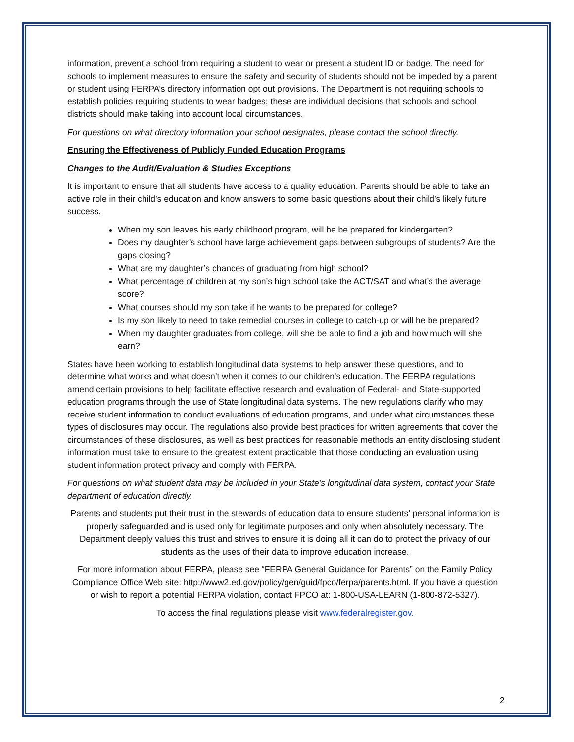information, prevent a school from requiring a student to wear or present a student ID or badge. The need for schools to implement measures to ensure the safety and security of students should not be impeded by a parent or student using FERPA’s directory information opt out provisions. The Department is not requiring schools to establish policies requiring students to wear badges; these are individual decisions that schools and school districts should make taking into account local circumstances.
For questions on what directory information your school designates, please contact the school directly.
Ensuring the Effectiveness of Publicly Funded Education Programs
Changes to the Audit/Evaluation & Studies Exceptions
It is important to ensure that all students have access to a quality education. Parents should be able to take an active role in their child’s education and know answers to some basic questions about their child’s likely future success.
When my son leaves his early childhood program, will he be prepared for kindergarten?
Does my daughter’s school have large achievement gaps between subgroups of students? Are the gaps closing?
What are my daughter’s chances of graduating from high school?
What percentage of children at my son’s high school take the ACT/SAT and what’s the average score?
What courses should my son take if he wants to be prepared for college?
Is my son likely to need to take remedial courses in college to catch-up or will he be prepared?
When my daughter graduates from college, will she be able to find a job and how much will she earn?
States have been working to establish longitudinal data systems to help answer these questions, and to determine what works and what doesn’t when it comes to our children’s education. The FERPA regulations amend certain provisions to help facilitate effective research and evaluation of Federal- and State-supported education programs through the use of State longitudinal data systems. The new regulations clarify who may receive student information to conduct evaluations of education programs, and under what circumstances these types of disclosures may occur. The regulations also provide best practices for written agreements that cover the circumstances of these disclosures, as well as best practices for reasonable methods an entity disclosing student information must take to ensure to the greatest extent practicable that those conducting an evaluation using student information protect privacy and comply with FERPA.
For questions on what student data may be included in your State’s longitudinal data system, contact your State department of education directly.
Parents and students put their trust in the stewards of education data to ensure students’ personal information is properly safeguarded and is used only for legitimate purposes and only when absolutely necessary. The Department deeply values this trust and strives to ensure it is doing all it can do to protect the privacy of our students as the uses of their data to improve education increase.
For more information about FERPA, please see “FERPA General Guidance for Parents” on the Family Policy Compliance Office Web site: http://www2.ed.gov/policy/gen/guid/fpco/ferpa/parents.html. If you have a question or wish to report a potential FERPA violation, contact FPCO at: 1-800-USA-LEARN (1-800-872-5327).
To access the final regulations please visit www.federalregister.gov.
2